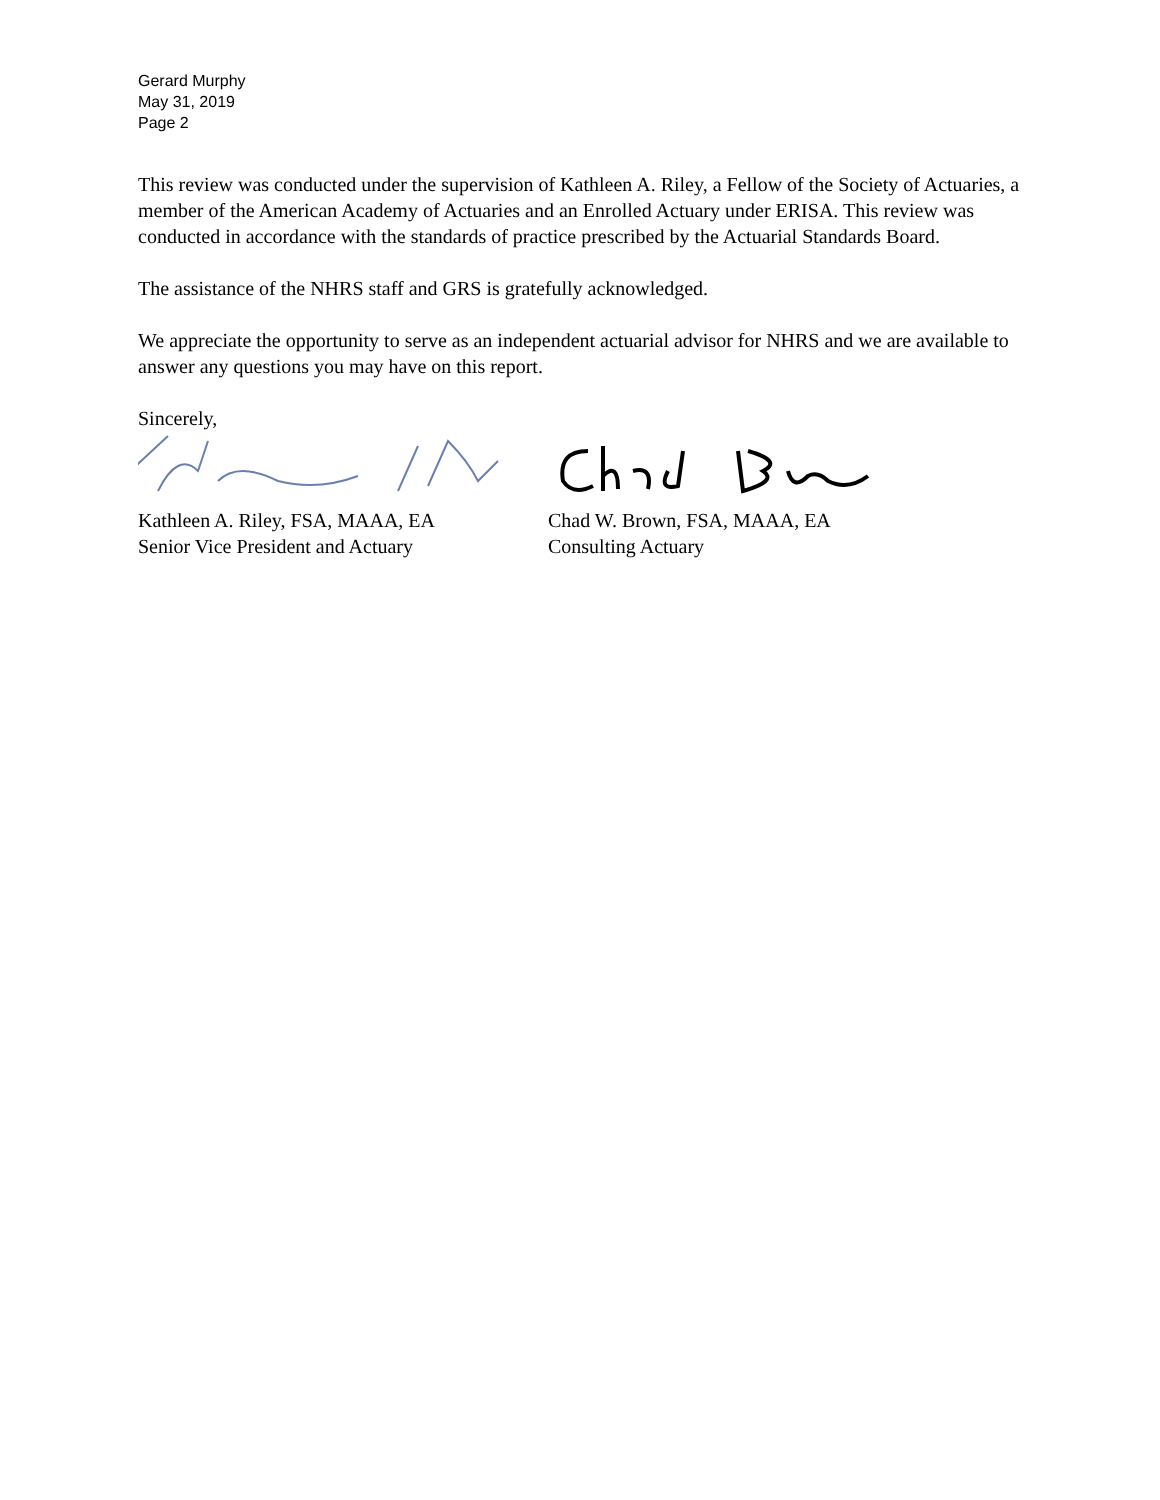Gerard Murphy
May 31, 2019
Page 2
This review was conducted under the supervision of Kathleen A. Riley, a Fellow of the Society of Actuaries, a member of the American Academy of Actuaries and an Enrolled Actuary under ERISA. This review was conducted in accordance with the standards of practice prescribed by the Actuarial Standards Board.
The assistance of the NHRS staff and GRS is gratefully acknowledged.
We appreciate the opportunity to serve as an independent actuarial advisor for NHRS and we are available to answer any questions you may have on this report.
Sincerely,
Kathleen A. Riley, FSA, MAAA, EA
Senior Vice President and Actuary
Chad W. Brown, FSA, MAAA, EA
Consulting Actuary